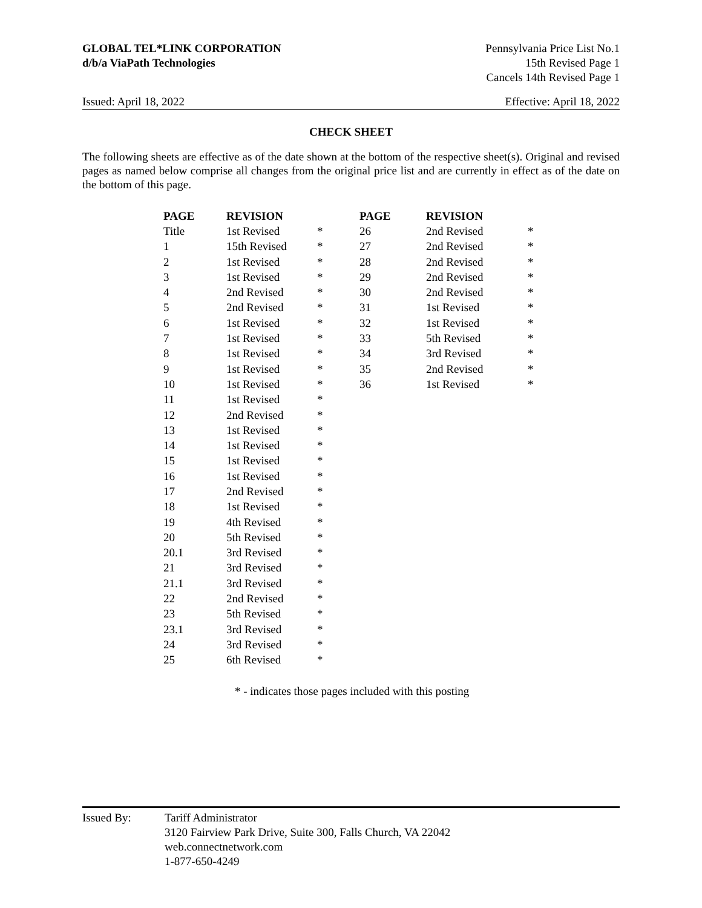GLOBAL TEL*LINK CORPORATION
d/b/a ViaPath Technologies
Pennsylvania Price List No.1
15th Revised Page 1
Cancels 14th Revised Page 1
Issued: April 18, 2022 Effective: April 18, 2022
CHECK SHEET
The following sheets are effective as of the date shown at the bottom of the respective sheet(s). Original and revised pages as named below comprise all changes from the original price list and are currently in effect as of the date on the bottom of this page.
| PAGE | REVISION | | PAGE | REVISION | |
| --- | --- | --- | --- | --- | --- |
| Title | 1st Revised | * | 26 | 2nd Revised | * |
| 1 | 15th Revised | * | 27 | 2nd Revised | * |
| 2 | 1st Revised | * | 28 | 2nd Revised | * |
| 3 | 1st Revised | * | 29 | 2nd Revised | * |
| 4 | 2nd Revised | * | 30 | 2nd Revised | * |
| 5 | 2nd Revised | * | 31 | 1st Revised | * |
| 6 | 1st Revised | * | 32 | 1st Revised | * |
| 7 | 1st Revised | * | 33 | 5th Revised | * |
| 8 | 1st Revised | * | 34 | 3rd Revised | * |
| 9 | 1st Revised | * | 35 | 2nd Revised | * |
| 10 | 1st Revised | * | 36 | 1st Revised | * |
| 11 | 1st Revised | * | | | |
| 12 | 2nd Revised | * | | | |
| 13 | 1st Revised | * | | | |
| 14 | 1st Revised | * | | | |
| 15 | 1st Revised | * | | | |
| 16 | 1st Revised | * | | | |
| 17 | 2nd Revised | * | | | |
| 18 | 1st Revised | * | | | |
| 19 | 4th Revised | * | | | |
| 20 | 5th Revised | * | | | |
| 20.1 | 3rd Revised | * | | | |
| 21 | 3rd Revised | * | | | |
| 21.1 | 3rd Revised | * | | | |
| 22 | 2nd Revised | * | | | |
| 23 | 5th Revised | * | | | |
| 23.1 | 3rd Revised | * | | | |
| 24 | 3rd Revised | * | | | |
| 25 | 6th Revised | * | | | |
* - indicates those pages included with this posting
Issued By: Tariff Administrator
3120 Fairview Park Drive, Suite 300, Falls Church, VA 22042
web.connectnetwork.com
1-877-650-4249